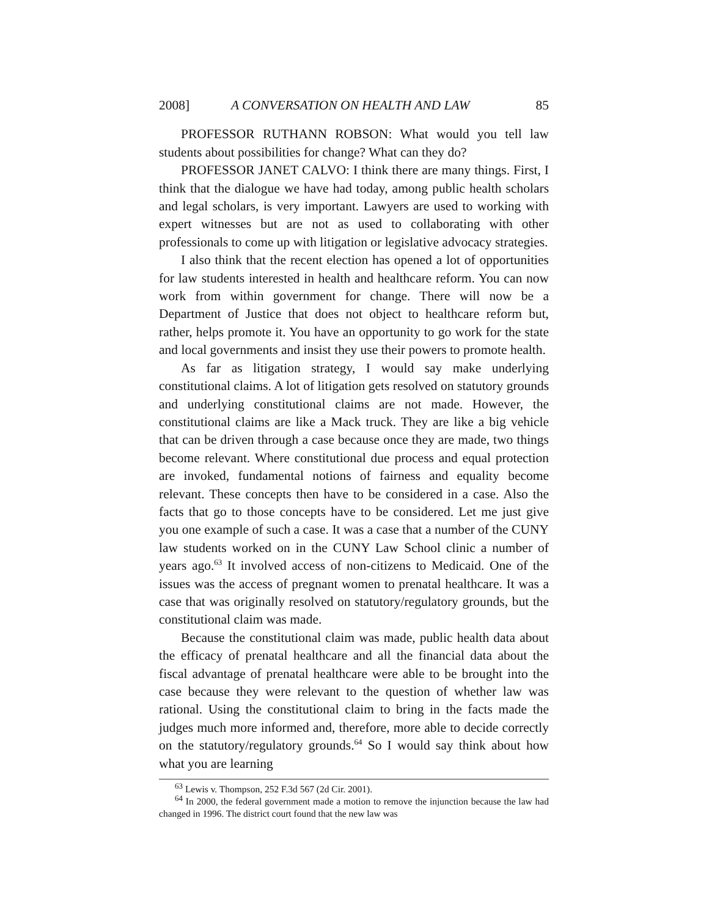2008] A CONVERSATION ON HEALTH AND LAW 85
PROFESSOR RUTHANN ROBSON: What would you tell law students about possibilities for change? What can they do?
PROFESSOR JANET CALVO: I think there are many things. First, I think that the dialogue we have had today, among public health scholars and legal scholars, is very important. Lawyers are used to working with expert witnesses but are not as used to collaborating with other professionals to come up with litigation or legislative advocacy strategies.
I also think that the recent election has opened a lot of opportunities for law students interested in health and healthcare reform. You can now work from within government for change. There will now be a Department of Justice that does not object to healthcare reform but, rather, helps promote it. You have an opportunity to go work for the state and local governments and insist they use their powers to promote health.
As far as litigation strategy, I would say make underlying constitutional claims. A lot of litigation gets resolved on statutory grounds and underlying constitutional claims are not made. However, the constitutional claims are like a Mack truck. They are like a big vehicle that can be driven through a case because once they are made, two things become relevant. Where constitutional due process and equal protection are invoked, fundamental notions of fairness and equality become relevant. These concepts then have to be considered in a case. Also the facts that go to those concepts have to be considered. Let me just give you one example of such a case. It was a case that a number of the CUNY law students worked on in the CUNY Law School clinic a number of years ago.<sup>63</sup> It involved access of non-citizens to Medicaid. One of the issues was the access of pregnant women to prenatal healthcare. It was a case that was originally resolved on statutory/regulatory grounds, but the constitutional claim was made.
Because the constitutional claim was made, public health data about the efficacy of prenatal healthcare and all the financial data about the fiscal advantage of prenatal healthcare were able to be brought into the case because they were relevant to the question of whether law was rational. Using the constitutional claim to bring in the facts made the judges much more informed and, therefore, more able to decide correctly on the statutory/regulatory grounds.<sup>64</sup> So I would say think about how what you are learning
<sup>63</sup> Lewis v. Thompson, 252 F.3d 567 (2d Cir. 2001).
<sup>64</sup> In 2000, the federal government made a motion to remove the injunction because the law had changed in 1996. The district court found that the new law was